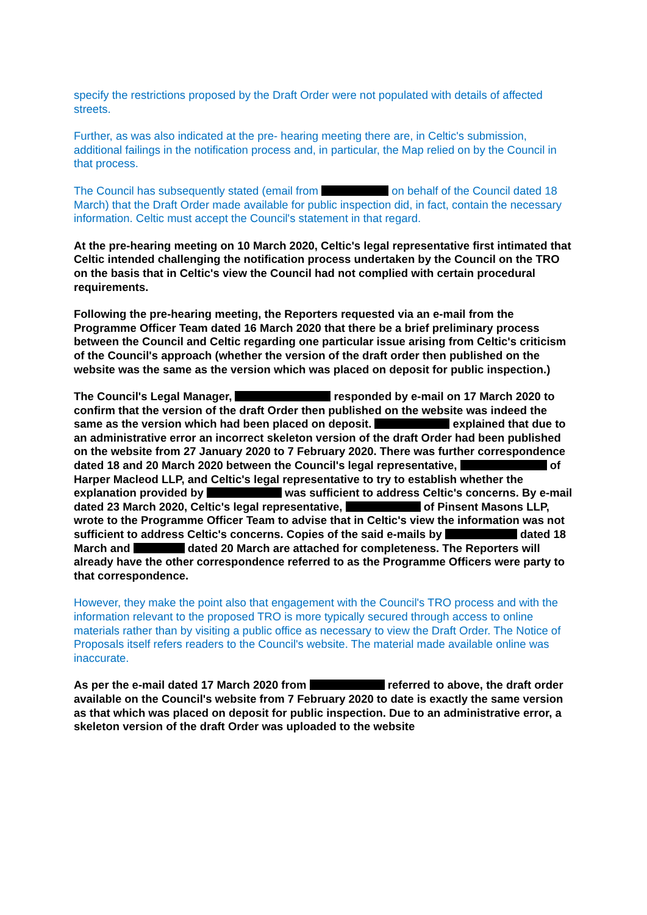specify the restrictions proposed by the Draft Order were not populated with details of affected streets.
Further, as was also indicated at the pre- hearing meeting there are, in Celtic's submission, additional failings in the notification process and, in particular, the Map relied on by the Council in that process.
The Council has subsequently stated (email from on behalf of the Council dated 18 March) that the Draft Order made available for public inspection did, in fact, contain the necessary information. Celtic must accept the Council's statement in that regard.
At the pre-hearing meeting on 10 March 2020, Celtic's legal representative first intimated that Celtic intended challenging the notification process undertaken by the Council on the TRO on the basis that in Celtic's view the Council had not complied with certain procedural requirements.
Following the pre-hearing meeting, the Reporters requested via an e-mail from the Programme Officer Team dated 16 March 2020 that there be a brief preliminary process between the Council and Celtic regarding one particular issue arising from Celtic's criticism of the Council's approach (whether the version of the draft order then published on the website was the same as the version which was placed on deposit for public inspection.)
The Council's Legal Manager, responded by e-mail on 17 March 2020 to confirm that the version of the draft Order then published on the website was indeed the same as the version which had been placed on deposit. explained that due to an administrative error an incorrect skeleton version of the draft Order had been published on the website from 27 January 2020 to 7 February 2020. There was further correspondence dated 18 and 20 March 2020 between the Council's legal representative, of Harper Macleod LLP, and Celtic's legal representative to try to establish whether the explanation provided by was sufficient to address Celtic's concerns. By e-mail dated 23 March 2020, Celtic's legal representative, of Pinsent Masons LLP, wrote to the Programme Officer Team to advise that in Celtic's view the information was not sufficient to address Celtic's concerns. Copies of the said e-mails by dated 18 March and dated 20 March are attached for completeness. The Reporters will already have the other correspondence referred to as the Programme Officers were party to that correspondence.
However, they make the point also that engagement with the Council's TRO process and with the information relevant to the proposed TRO is more typically secured through access to online materials rather than by visiting a public office as necessary to view the Draft Order. The Notice of Proposals itself refers readers to the Council's website. The material made available online was inaccurate.
As per the e-mail dated 17 March 2020 from referred to above, the draft order available on the Council's website from 7 February 2020 to date is exactly the same version as that which was placed on deposit for public inspection. Due to an administrative error, a skeleton version of the draft Order was uploaded to the website